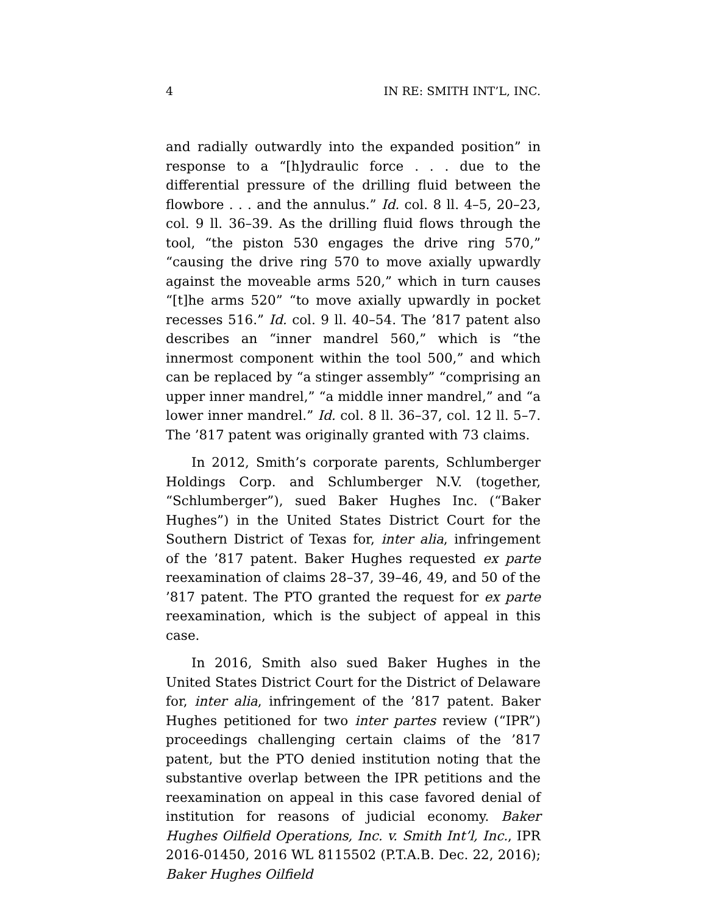4 IN RE: SMITH INT’L, INC.
and radially outwardly into the expanded position” in response to a “[h]ydraulic force . . . due to the differential pressure of the drilling fluid between the flowbore . . . and the annulus.” Id. col. 8 ll. 4–5, 20–23, col. 9 ll. 36–39. As the drilling fluid flows through the tool, “the piston 530 engages the drive ring 570,” “causing the drive ring 570 to move axially upwardly against the moveable arms 520,” which in turn causes “[t]he arms 520” “to move axially upwardly in pocket recesses 516.” Id. col. 9 ll. 40–54. The ’817 patent also describes an “inner mandrel 560,” which is “the innermost component within the tool 500,” and which can be replaced by “a stinger assembly” “comprising an upper inner mandrel,” “a middle inner mandrel,” and “a lower inner mandrel.” Id. col. 8 ll. 36–37, col. 12 ll. 5–7. The ’817 patent was originally granted with 73 claims.
In 2012, Smith’s corporate parents, Schlumberger Holdings Corp. and Schlumberger N.V. (together, “Schlumberger”), sued Baker Hughes Inc. (“Baker Hughes”) in the United States District Court for the Southern District of Texas for, inter alia, infringement of the ’817 patent. Baker Hughes requested ex parte reexamination of claims 28–37, 39–46, 49, and 50 of the ’817 patent. The PTO granted the request for ex parte reexamination, which is the subject of appeal in this case.
In 2016, Smith also sued Baker Hughes in the United States District Court for the District of Delaware for, inter alia, infringement of the ’817 patent. Baker Hughes petitioned for two inter partes review (“IPR”) proceedings challenging certain claims of the ’817 patent, but the PTO denied institution noting that the substantive overlap between the IPR petitions and the reexamination on appeal in this case favored denial of institution for reasons of judicial economy. Baker Hughes Oilfield Operations, Inc. v. Smith Int’l, Inc., IPR 2016-01450, 2016 WL 8115502 (P.T.A.B. Dec. 22, 2016); Baker Hughes Oilfield